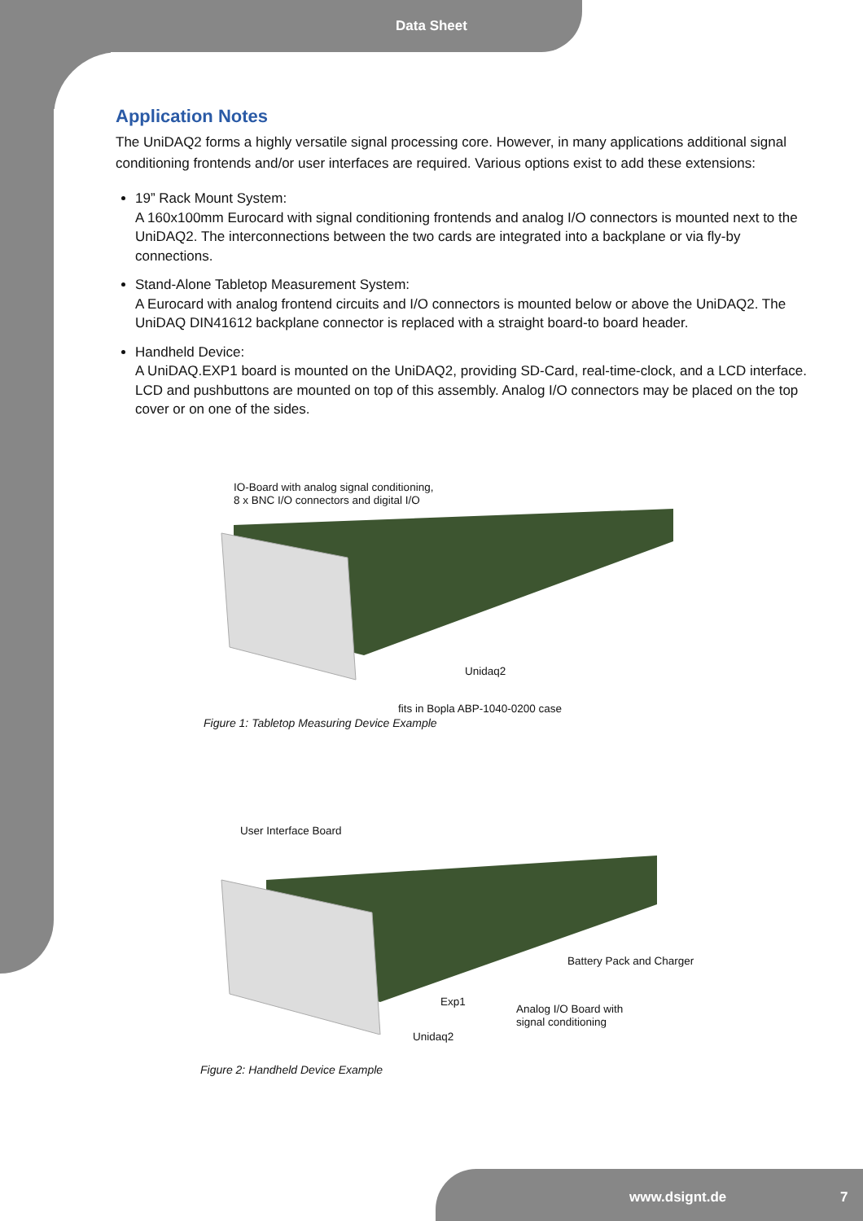Data Sheet
Application Notes
The UniDAQ2 forms a highly versatile signal processing core. However, in many applications additional signal conditioning frontends and/or user interfaces are required. Various options exist to add these extensions:
19” Rack Mount System:
A 160x100mm Eurocard with signal conditioning frontends and analog I/O connectors is mounted next to the UniDAQ2. The interconnections between the two cards are integrated into a backplane or via fly-by connections.
Stand-Alone Tabletop Measurement System:
A Eurocard with analog frontend circuits and I/O connectors is mounted below or above the UniDAQ2. The UniDAQ DIN41612 backplane connector is replaced with a straight board-to board header.
Handheld Device:
A UniDAQ.EXP1 board is mounted on the UniDAQ2, providing SD-Card, real-time-clock, and a LCD interface. LCD and pushbuttons are mounted on top of this assembly. Analog I/O connectors may be placed on the top cover or on one of the sides.
IO-Board with analog signal conditioning,
8 x BNC I/O connectors and digital I/O
Unidaq2
fits in Bopla ABP-1040-0200 case
Figure 1: Tabletop Measuring Device Example
User Interface Board
Battery Pack and Charger
Exp1
Analog I/O Board with
signal conditioning
Unidaq2
Figure 2: Handheld Device Example
www.dsignt.de 7